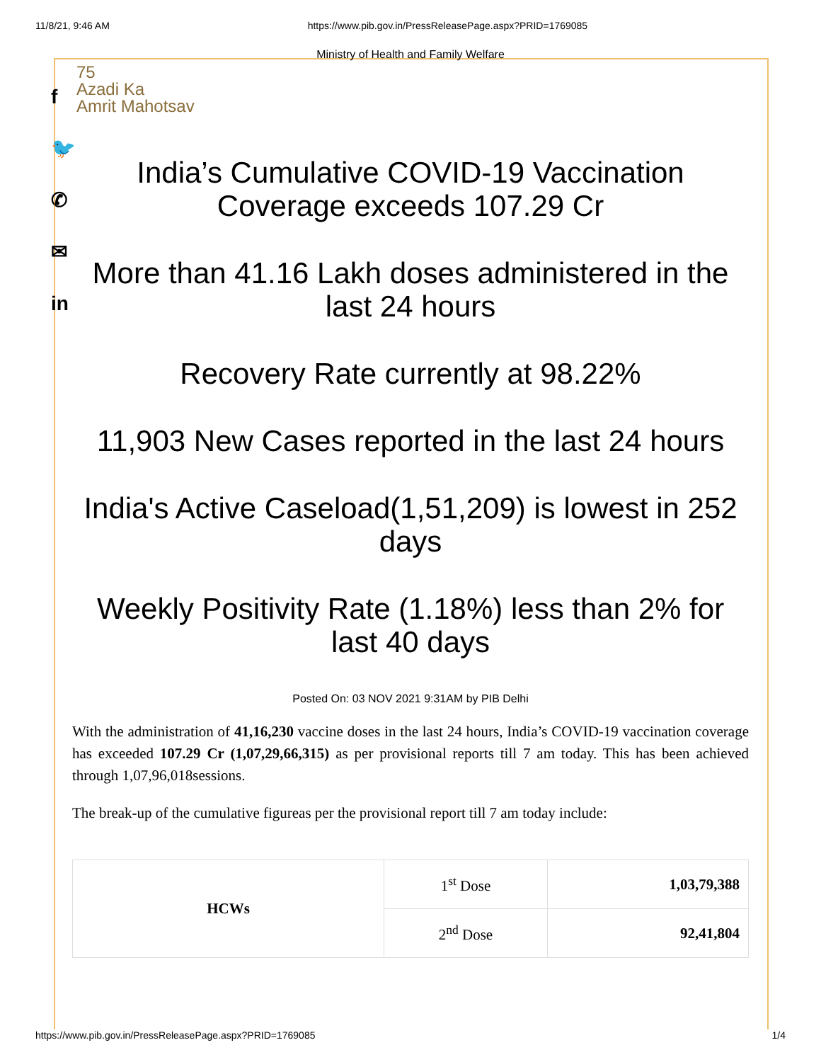11/8/21, 9:46 AM https://www.pib.gov.in/PressReleasePage.aspx?PRID=1769085
f
🐦
✆
✉
in
Ministry of Health and Family Welfare
75
Azadi Ka
Amrit Mahotsav
India’s Cumulative COVID-19 Vaccination Coverage exceeds 107.29 Cr
More than 41.16 Lakh doses administered in the last 24 hours
Recovery Rate currently at 98.22%
11,903 New Cases reported in the last 24 hours
India's Active Caseload(1,51,209) is lowest in 252 days
Weekly Positivity Rate (1.18%) less than 2% for last 40 days
Posted On: 03 NOV 2021 9:31AM by PIB Delhi
With the administration of 41,16,230 vaccine doses in the last 24 hours, India’s COVID-19 vaccination coverage has exceeded 107.29 Cr (1,07,29,66,315) as per provisional reports till 7 am today. This has been achieved through 1,07,96,018sessions.
The break-up of the cumulative figureas per the provisional report till 7 am today include:
| HCWs | 1<sup>st</sup> Dose | 1,03,79,388 |
| | 2<sup>nd</sup> Dose | 92,41,804 |
https://www.pib.gov.in/PressReleasePage.aspx?PRID=1769085 1/4